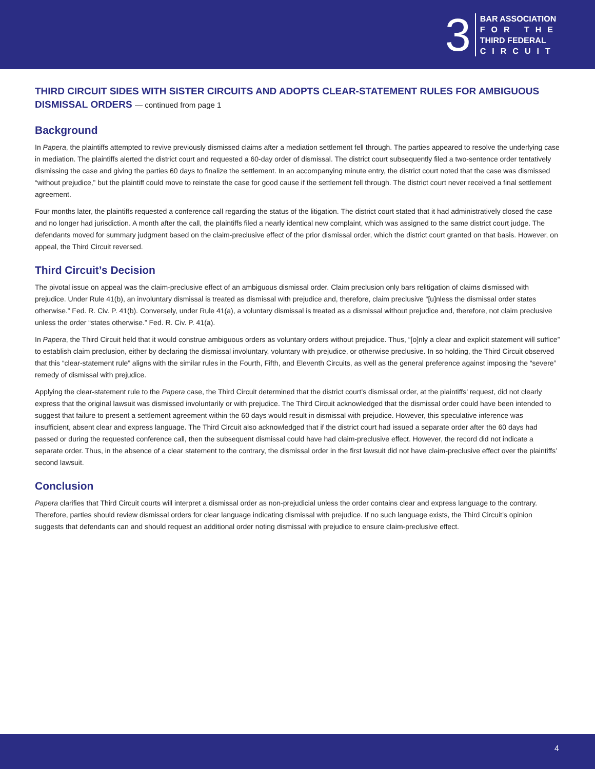3
BAR ASSOCIATION
FOR THE
THIRD FEDERAL
CIRCUIT
THIRD CIRCUIT SIDES WITH SISTER CIRCUITS AND ADOPTS CLEAR-STATEMENT RULES FOR AMBIGUOUS DISMISSAL ORDERS — continued from page 1
Background
In Papera, the plaintiffs attempted to revive previously dismissed claims after a mediation settlement fell through. The parties appeared to resolve the underlying case in mediation. The plaintiffs alerted the district court and requested a 60-day order of dismissal. The district court subsequently filed a two-sentence order tentatively dismissing the case and giving the parties 60 days to finalize the settlement. In an accompanying minute entry, the district court noted that the case was dismissed “without prejudice,” but the plaintiff could move to reinstate the case for good cause if the settlement fell through. The district court never received a final settlement agreement.
Four months later, the plaintiffs requested a conference call regarding the status of the litigation. The district court stated that it had administratively closed the case and no longer had jurisdiction. A month after the call, the plaintiffs filed a nearly identical new complaint, which was assigned to the same district court judge. The defendants moved for summary judgment based on the claim-preclusive effect of the prior dismissal order, which the district court granted on that basis. However, on appeal, the Third Circuit reversed.
Third Circuit’s Decision
The pivotal issue on appeal was the claim-preclusive effect of an ambiguous dismissal order. Claim preclusion only bars relitigation of claims dismissed with prejudice. Under Rule 41(b), an involuntary dismissal is treated as dismissal with prejudice and, therefore, claim preclusive “[u]nless the dismissal order states otherwise.” Fed. R. Civ. P. 41(b). Conversely, under Rule 41(a), a voluntary dismissal is treated as a dismissal without prejudice and, therefore, not claim preclusive unless the order “states otherwise.” Fed. R. Civ. P. 41(a).
In Papera, the Third Circuit held that it would construe ambiguous orders as voluntary orders without prejudice. Thus, “[o]nly a clear and explicit statement will suffice” to establish claim preclusion, either by declaring the dismissal involuntary, voluntary with prejudice, or otherwise preclusive. In so holding, the Third Circuit observed that this “clear-statement rule” aligns with the similar rules in the Fourth, Fifth, and Eleventh Circuits, as well as the general preference against imposing the “severe” remedy of dismissal with prejudice.
Applying the clear-statement rule to the Papera case, the Third Circuit determined that the district court’s dismissal order, at the plaintiffs’ request, did not clearly express that the original lawsuit was dismissed involuntarily or with prejudice. The Third Circuit acknowledged that the dismissal order could have been intended to suggest that failure to present a settlement agreement within the 60 days would result in dismissal with prejudice. However, this speculative inference was insufficient, absent clear and express language. The Third Circuit also acknowledged that if the district court had issued a separate order after the 60 days had passed or during the requested conference call, then the subsequent dismissal could have had claim-preclusive effect. However, the record did not indicate a separate order. Thus, in the absence of a clear statement to the contrary, the dismissal order in the first lawsuit did not have claim-preclusive effect over the plaintiffs’ second lawsuit.
Conclusion
Papera clarifies that Third Circuit courts will interpret a dismissal order as non-prejudicial unless the order contains clear and express language to the contrary. Therefore, parties should review dismissal orders for clear language indicating dismissal with prejudice. If no such language exists, the Third Circuit’s opinion suggests that defendants can and should request an additional order noting dismissal with prejudice to ensure claim-preclusive effect.
4